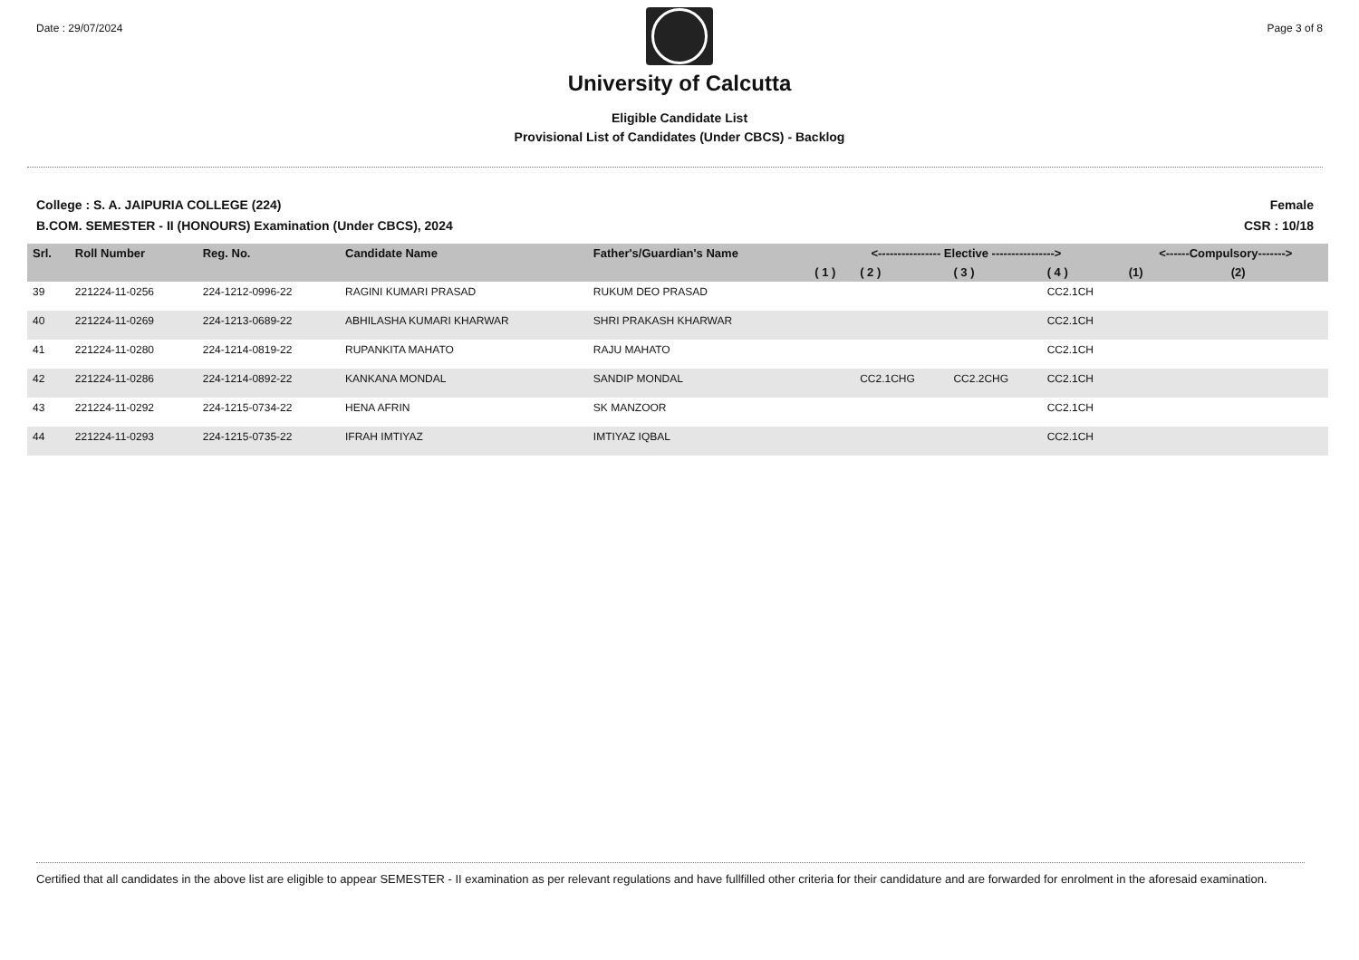Date : 29/07/2024 Page 3 of 8
University of Calcutta
Eligible Candidate List
Provisional List of Candidates (Under CBCS) - Backlog
College : S. A. JAIPURIA COLLEGE (224)
B.COM. SEMESTER - II (HONOURS) Examination (Under CBCS), 2024
Female
CSR : 10/18
| Srl. | Roll Number | Reg. No. | Candidate Name | Father's/Guardian's Name | <---------------- Elective ----------------> | | | | <------Compulsory-------> | |
| --- | --- | --- | --- | --- | --- | --- | --- | --- | --- | --- |
| | | | | | ( 1 ) | ( 2 ) | ( 3 ) | ( 4 ) | (1) | (2) |
| 39 | 221224-11-0256 | 224-1212-0996-22 | RAGINI KUMARI PRASAD | RUKUM DEO PRASAD | | | | CC2.1CH | | |
| 40 | 221224-11-0269 | 224-1213-0689-22 | ABHILASHA KUMARI KHARWAR | SHRI PRAKASH KHARWAR | | | | CC2.1CH | | |
| 41 | 221224-11-0280 | 224-1214-0819-22 | RUPANKITA MAHATO | RAJU MAHATO | | | | CC2.1CH | | |
| 42 | 221224-11-0286 | 224-1214-0892-22 | KANKANA MONDAL | SANDIP MONDAL | | CC2.1CHG | CC2.2CHG | CC2.1CH | | |
| 43 | 221224-11-0292 | 224-1215-0734-22 | HENA AFRIN | SK MANZOOR | | | | CC2.1CH | | |
| 44 | 221224-11-0293 | 224-1215-0735-22 | IFRAH IMTIYAZ | IMTIYAZ IQBAL | | | | CC2.1CH | | |
Certified that all candidates in the above list are eligible to appear SEMESTER - II examination as per relevant regulations and have fullfilled other criteria for their candidature and are forwarded for enrolment in the aforesaid examination.